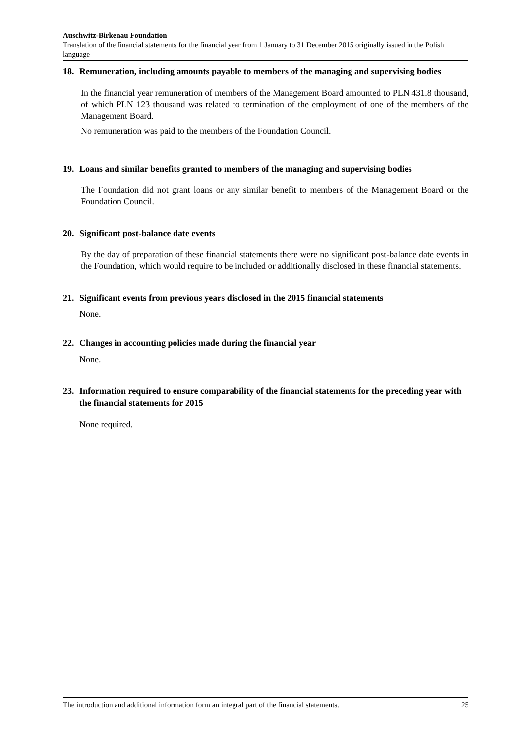Auschwitz-Birkenau Foundation
Translation of the financial statements for the financial year from 1 January to 31 December 2015 originally issued in the Polish language
18. Remuneration, including amounts payable to members of the managing and supervising bodies
In the financial year remuneration of members of the Management Board amounted to PLN 431.8 thousand, of which PLN 123 thousand was related to termination of the employment of one of the members of the Management Board.
No remuneration was paid to the members of the Foundation Council.
19. Loans and similar benefits granted to members of the managing and supervising bodies
The Foundation did not grant loans or any similar benefit to members of the Management Board or the Foundation Council.
20. Significant post-balance date events
By the day of preparation of these financial statements there were no significant post-balance date events in the Foundation, which would require to be included or additionally disclosed in these financial statements.
21. Significant events from previous years disclosed in the 2015 financial statements
None.
22. Changes in accounting policies made during the financial year
None.
23. Information required to ensure comparability of the financial statements for the preceding year with the financial statements for 2015
None required.
The introduction and additional information form an integral part of the financial statements. 25